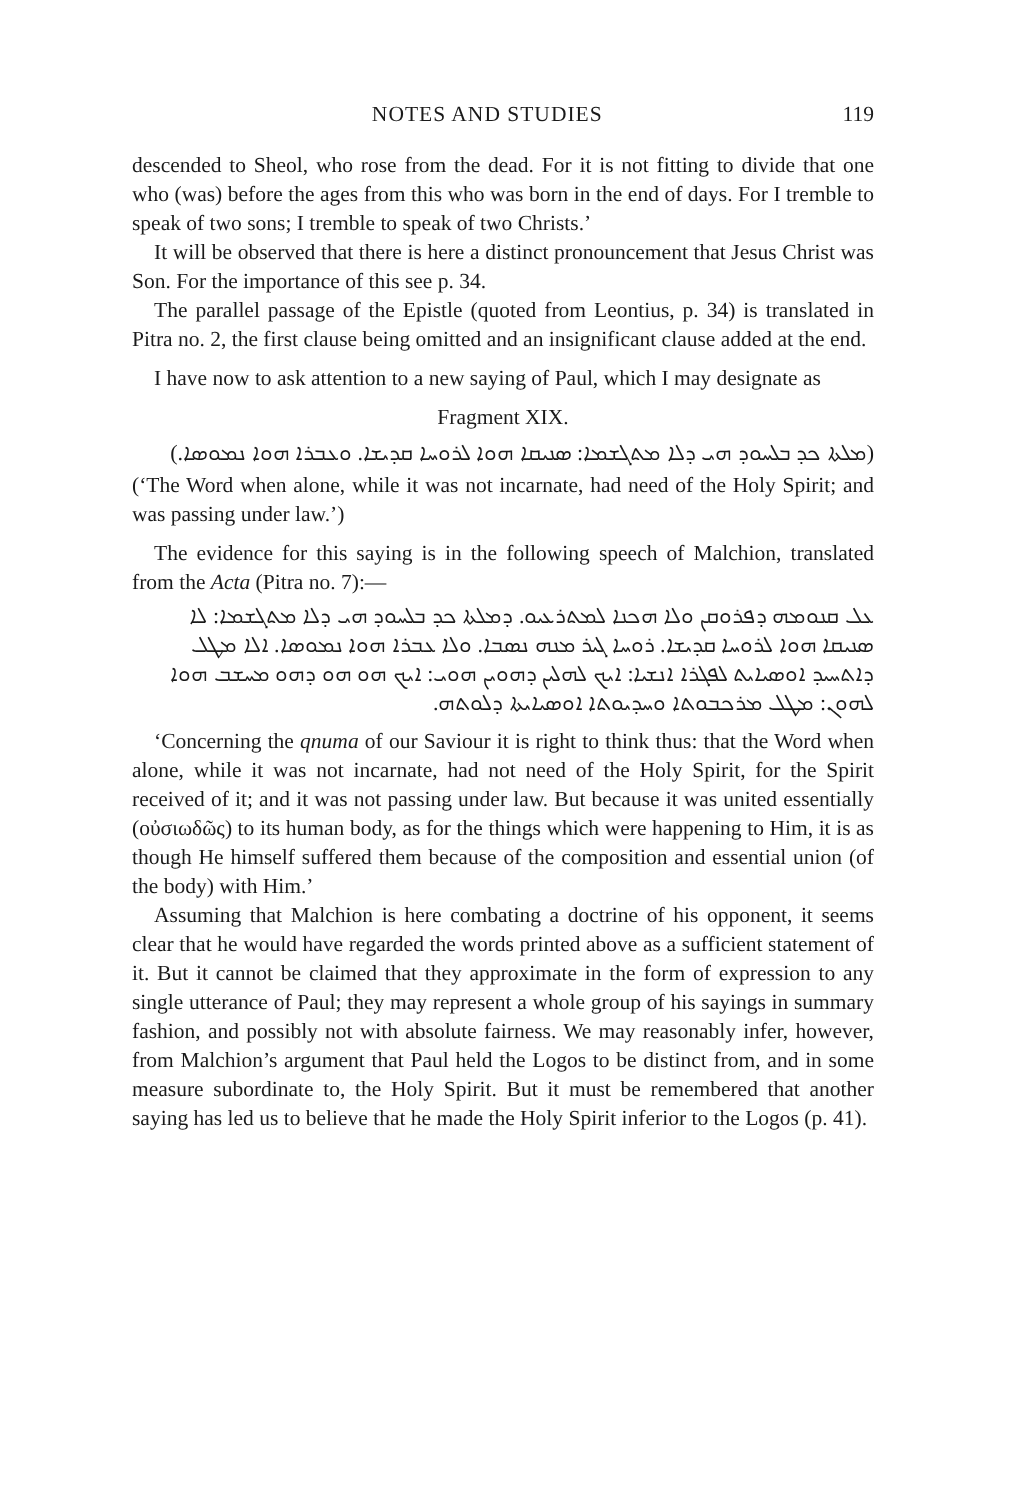NOTES AND STUDIES 119
descended to Sheol, who rose from the dead. For it is not fitting to divide that one who (was) before the ages from this who was born in the end of days. For I tremble to speak of two sons; I tremble to speak of two Christs.’
It will be observed that there is here a distinct pronouncement that Jesus Christ was Son. For the importance of this see p. 34.
The parallel passage of the Epistle (quoted from Leontius, p. 34) is translated in Pitra no. 2, the first clause being omitted and an insignificant clause added at the end.
I have now to ask attention to a new saying of Paul, which I may designate as
Fragment XIX.
(ܡܠܬܐ ܟܕ ܒܠܚܘܕ ܗܝ ܕܠܐ ܡܬܓܫܡܐ: ܣܢܝܩܐ ܗܘܐ ܠܪܘܚܐ ܩܕܝܫܐ. ܘܥܒܪܐ ܗܘܐ ܢܡܘܣܐ.)
(‘The Word when alone, while it was not incarnate, had need of the Holy Spirit; and was passing under law.’)
The evidence for this saying is in the following speech of Malchion, translated from the Acta (Pitra no. 7):—
ܥܠ ܩܢܘܡܗ ܕܦܪܘܩܢ ܘܠܐ ܗܟܢܐ ܠܡܬܪܥܝܘ. ܕܡܠܬܐ ܟܕ ܒܠܚܘܕ ܗܝ ܕܠܐ ܡܬܓܫܡܐ: ܠܐ ܣܢܝܩܐ ܗܘܐ ܠܪܘܚܐ ܩܕܝܫܐ. ܪܘܚܐ ܓܝܪ ܡܢܗ ܢܣܒܐ. ܘܠܐ ܥܒܪܐ ܗܘܐ ܢܡܘܣܐ. ܐܠܐ ܡܛܠ ܕܐܬܚܝܕ ܐܘܣܝܐܝܬ ܠܦܓܪܐ ܐܢܫܝܐ: ܐܝܟ ܠܗܠܝܢ ܕܗܘܝܢ ܗܘܝ: ܐܝܟ ܗܘ ܗܘ ܕܗܘ ܡܚܫܒ ܗܘܐ ܠܗܘܢ: ܡܛܠ ܡܪܟܒܘܬܐ ܘܚܕܝܘܬܐ ܐܘܣܝܐܝܬܐ ܕܠܘܬܗ.
‘Concerning the qnuma of our Saviour it is right to think thus: that the Word when alone, while it was not incarnate, had not need of the Holy Spirit, for the Spirit received of it; and it was not passing under law. But because it was united essentially (οὐσιωδῶς) to its human body, as for the things which were happening to Him, it is as though He himself suffered them because of the composition and essential union (of the body) with Him.’
Assuming that Malchion is here combating a doctrine of his opponent, it seems clear that he would have regarded the words printed above as a sufficient statement of it. But it cannot be claimed that they approximate in the form of expression to any single utterance of Paul; they may represent a whole group of his sayings in summary fashion, and possibly not with absolute fairness. We may reasonably infer, however, from Malchion’s argument that Paul held the Logos to be distinct from, and in some measure subordinate to, the Holy Spirit. But it must be remembered that another saying has led us to believe that he made the Holy Spirit inferior to the Logos (p. 41).